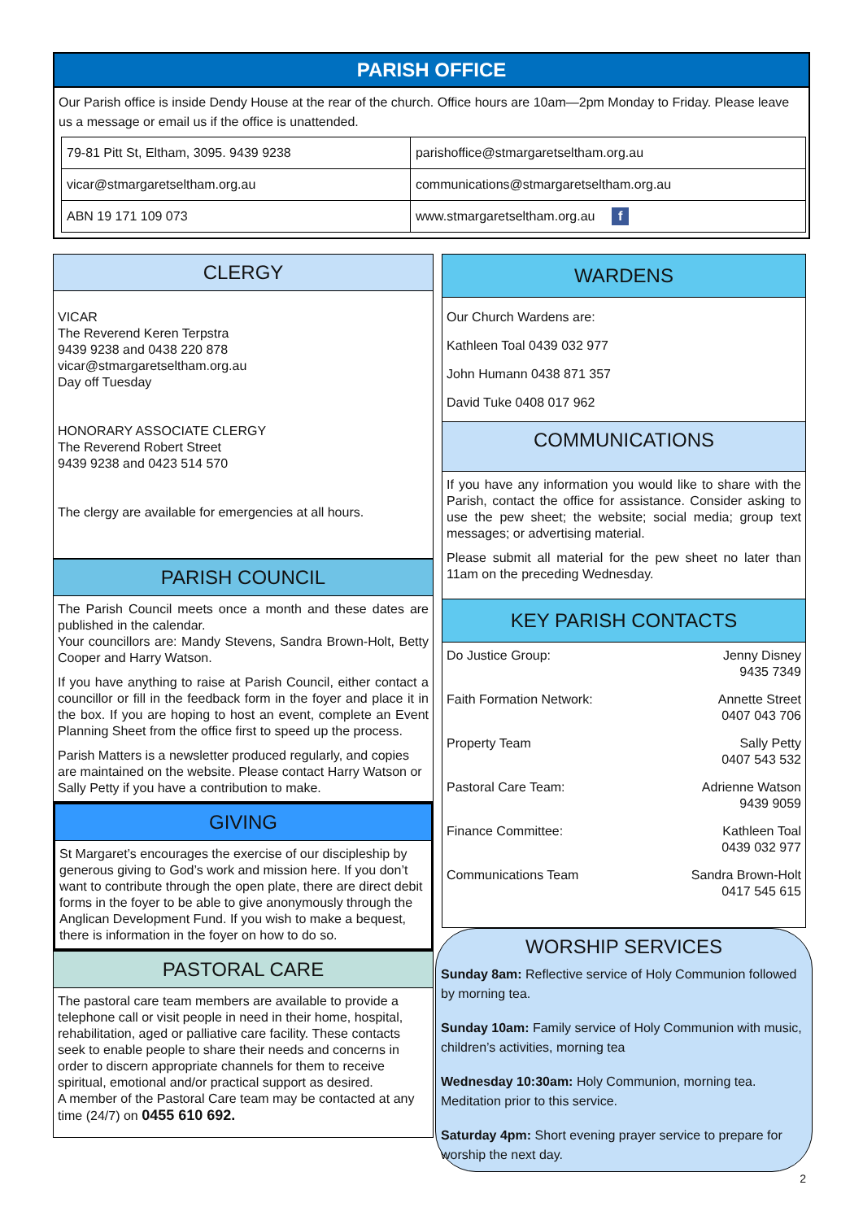PARISH OFFICE
Our Parish office is inside Dendy House at the rear of the church. Office hours are 10am—2pm Monday to Friday. Please leave us a message or email us if the office is unattended.
| 79-81 Pitt St, Eltham, 3095. 9439 9238 | parishoffice@stmargaretseltham.org.au |
| vicar@stmargaretseltham.org.au | communications@stmargaretseltham.org.au |
| ABN 19 171 109 073 | www.stmargaretseltham.org.au f |
CLERGY
VICAR
The Reverend Keren Terpstra
9439 9238 and 0438 220 878
vicar@stmargaretseltham.org.au
Day off Tuesday
HONORARY ASSOCIATE CLERGY
The Reverend Robert Street
9439 9238 and 0423 514 570
The clergy are available for emergencies at all hours.
PARISH COUNCIL
The Parish Council meets once a month and these dates are published in the calendar.
Your councillors are: Mandy Stevens, Sandra Brown-Holt, Betty Cooper and Harry Watson.
If you have anything to raise at Parish Council, either contact a councillor or fill in the feedback form in the foyer and place it in the box. If you are hoping to host an event, complete an Event Planning Sheet from the office first to speed up the process.
Parish Matters is a newsletter produced regularly, and copies are maintained on the website. Please contact Harry Watson or Sally Petty if you have a contribution to make.
GIVING
St Margaret’s encourages the exercise of our discipleship by generous giving to God’s work and mission here. If you don’t want to contribute through the open plate, there are direct debit forms in the foyer to be able to give anonymously through the Anglican Development Fund. If you wish to make a bequest, there is information in the foyer on how to do so.
PASTORAL CARE
The pastoral care team members are available to provide a telephone call or visit people in need in their home, hospital, rehabilitation, aged or palliative care facility. These contacts seek to enable people to share their needs and concerns in order to discern appropriate channels for them to receive spiritual, emotional and/or practical support as desired.
A member of the Pastoral Care team may be contacted at any time (24/7) on 0455 610 692.
WARDENS
Our Church Wardens are:
Kathleen Toal 0439 032 977
John Humann 0438 871 357
David Tuke 0408 017 962
COMMUNICATIONS
If you have any information you would like to share with the Parish, contact the office for assistance. Consider asking to use the pew sheet; the website; social media; group text messages; or advertising material.
Please submit all material for the pew sheet no later than 11am on the preceding Wednesday.
KEY PARISH CONTACTS
Do Justice Group: Jenny Disney
9435 7349
Faith Formation Network: Annette Street
0407 043 706
Property Team Sally Petty
0407 543 532
Pastoral Care Team: Adrienne Watson
9439 9059
Finance Committee: Kathleen Toal
0439 032 977
Communications Team Sandra Brown-Holt
0417 545 615
WORSHIP SERVICES
Sunday 8am: Reflective service of Holy Communion followed by morning tea.
Sunday 10am: Family service of Holy Communion with music, children’s activities, morning tea
Wednesday 10:30am: Holy Communion, morning tea. Meditation prior to this service.
Saturday 4pm: Short evening prayer service to prepare for worship the next day.
2